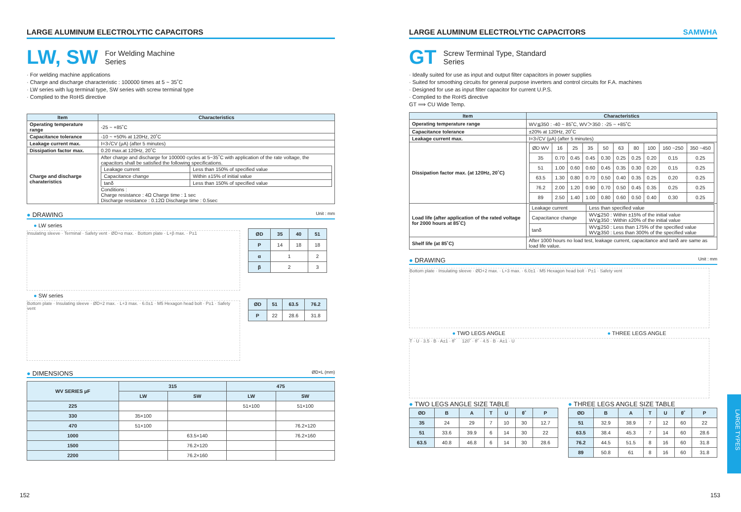LARGE ALUMINUM ELECTROLYTIC CAPACITORS
LW, SW For Welding Machine
Series
· For welding machine applications
· Charge and discharge characteristic : 100000 times at 5 ~ 35˚C
· LW series with lug terminal type, SW series with screw terminal type
· Complied to the RoHS directive
| Item | Characteristics |
| --- | --- |
| Operating temperature range | -25 ~ +85˚C |
| Capacitance tolerance | -10 ~ +50% at 120Hz, 20˚C |
| Leakage current max. | I=3√CV (μA) (after 5 minutes) |
| Dissipation factor max. | 0.20 max.at 120Hz, 20˚C |
| Charge and discharge charateristics | After charge and discharge for 100000 cycles at 5~35˚C with application of the rate voltage, the capacitors shall be satisfied the following specifications. / Leakage current / Less than 150% of specified value / / Capacitance change / Within ±15% of initial value / / tanδ / Less than 150% of specified value / Conditions : Charge resistance : 4Ω Charge time : 1 sec Discharge resistance : 0.12Ω Discharge time : 0.5sec |
● DRAWING Unit : mm
● LW series
Insulating sleeve · Terminal · Safety vent · ØD+α max. · Bottom plate · L+β max. · P±1
| ØD | 35 | 40 | 51 |
| --- | --- | --- | --- |
| P | 14 | 18 | 18 |
| α | 1 | | 2 |
| β | 2 | | 3 |
● SW series
Bottom plate · Insulating sleeve · ØD+2 max. · L+3 max. · 6.0±1 · M5 Hexagon head bolt · P±1 · Safety vent
| ØD | 51 | 63.5 | 76.2 |
| --- | --- | --- | --- |
| P | 22 | 28.6 | 31.8 |
● DIMENSIONS ØD×L (mm)
| WV SERIES μF | 315 | | 475 | |
| --- | --- | --- | --- | --- |
| | LW | SW | LW | SW |
| 225 | | | 51×100 | 51×100 |
| 330 | 35×100 | | | |
| 470 | 51×100 | | | 76.2×120 |
| 1000 | | 63.5×140 | | 76.2×160 |
| 1500 | | 76.2×120 | | |
| 2200 | | 76.2×160 | | |
152
LARGE ALUMINUM ELECTROLYTIC CAPACITORS SAMWHA
GT Screw Terminal Type, Standard
Series
· Ideally suited for use as input and output filter capacitors in power supplies
· Suited for smoothing circuits for general purpose inverters and control circuits for F.A. machines
· Designed for use as input filter capacitor for current U.P.S.
· Complied to the RoHS directive
GT ⟹ CU Wide Temp.
| Item | Characteristics |
| --- | --- |
| Operating temperature range | WV≦350 : -40 ~ 85˚C, WV＞350 : -25 ~ +85˚C |
| Capacitance tolerance | ±20% at 120Hz, 20˚C |
| Leakage current max. | I=3√CV (μA) (after 5 minutes) |
| Dissipation factor max. (at 120Hz, 20˚C) | / ØD WV / 16 / 25 / 35 / 50 / 63 / 80 / 100 / 160 ~250 / 350 ~450 / / 35 / 0.70 / 0.45 / 0.45 / 0.30 / 0.25 / 0.25 / 0.20 / 0.15 / 0.25 / / 51 / 1.00 / 0.60 / 0.60 / 0.45 / 0.35 / 0.30 / 0.20 / 0.15 / 0.25 / / 63.5 / 1.30 / 0.80 / 0.70 / 0.50 / 0.40 / 0.35 / 0.25 / 0.20 / 0.25 / / 76.2 / 2.00 / 1.20 / 0.90 / 0.70 / 0.50 / 0.45 / 0.35 / 0.25 / 0.25 / / 89 / 2.50 / 1.40 / 1.00 / 0.80 / 0.60 / 0.50 / 0.40 / 0.30 / 0.25 / |
| Load life (after application of the rated voltage for 2000 hours at 85˚C) | / Leakage current / Less than specified value / / Capacitance change / WV≦250 : Within ±15% of the initial value WV≧350 : Within ±20% of the initial value / / tanδ / WV≦250 : Less than 175% of the specified value WV≧350 : Less than 300% of the specified value / |
| Shelf life (at 85˚C) | After 1000 hours no load test, leakage current, capacitance and tanδ are same as load life value. |
● DRAWING Unit : mm
Bottom plate · Insulating sleeve · ØD+2 max. · L+3 max. · 6.0±1 · M5 Hexagon head bolt · P±1 · Safety vent
● TWO LEGS ANGLE ● THREE LEGS ANGLE
T · U · 3.5 · B · A±1 · θ˚ 120˚ · θ˚ · 4.5 · B · A±1 · U
● TWO LEGS ANGLE SIZE TABLE
| ØD | B | A | T | U | θ˚ | P |
| --- | --- | --- | --- | --- | --- | --- |
| 35 | 24 | 29 | 7 | 10 | 30 | 12.7 |
| 51 | 33.6 | 39.9 | 6 | 14 | 30 | 22 |
| 63.5 | 40.8 | 46.8 | 6 | 14 | 30 | 28.6 |
● THREE LEGS ANGLE SIZE TABLE
| ØD | B | A | T | U | θ˚ | P |
| --- | --- | --- | --- | --- | --- | --- |
| 51 | 32.9 | 38.9 | 7 | 12 | 60 | 22 |
| 63.5 | 38.4 | 45.3 | 7 | 14 | 60 | 28.6 |
| 76.2 | 44.5 | 51.5 | 8 | 16 | 60 | 31.8 |
| 89 | 50.8 | 61 | 8 | 16 | 60 | 31.8 |
LARGE TYPES
153